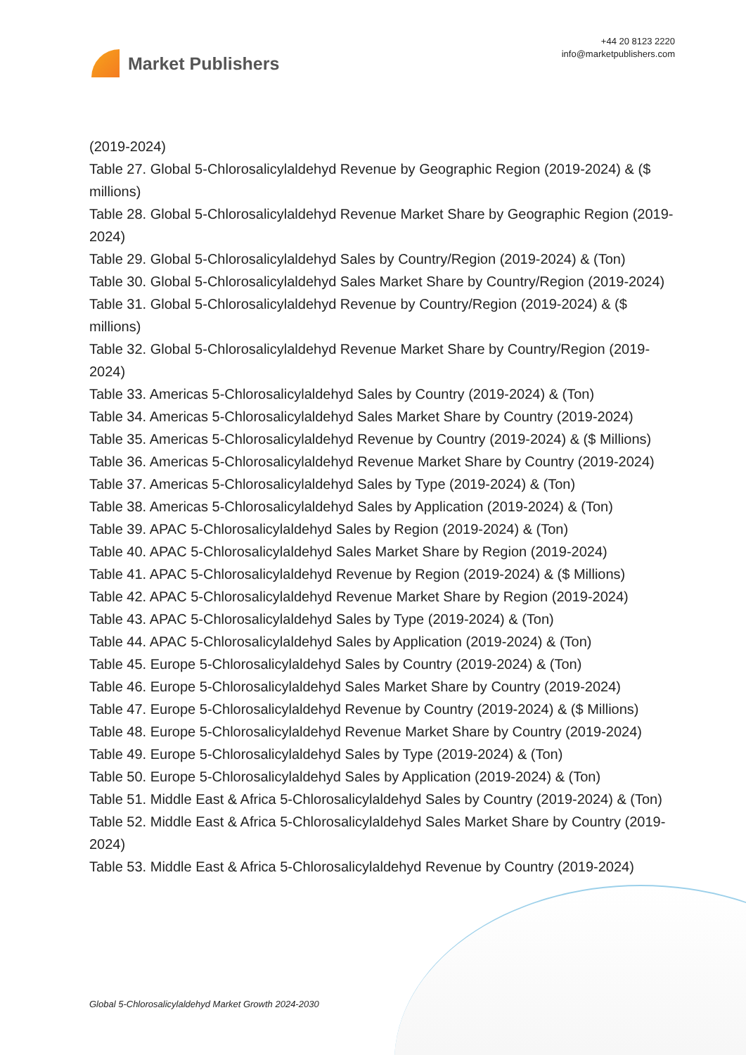Market Publishers
+44 20 8123 2220
info@marketpublishers.com
(2019-2024)
Table 27. Global 5-Chlorosalicylaldehyd Revenue by Geographic Region (2019-2024) & ($ millions)
Table 28. Global 5-Chlorosalicylaldehyd Revenue Market Share by Geographic Region (2019-2024)
Table 29. Global 5-Chlorosalicylaldehyd Sales by Country/Region (2019-2024) & (Ton)
Table 30. Global 5-Chlorosalicylaldehyd Sales Market Share by Country/Region (2019-2024)
Table 31. Global 5-Chlorosalicylaldehyd Revenue by Country/Region (2019-2024) & ($ millions)
Table 32. Global 5-Chlorosalicylaldehyd Revenue Market Share by Country/Region (2019-2024)
Table 33. Americas 5-Chlorosalicylaldehyd Sales by Country (2019-2024) & (Ton)
Table 34. Americas 5-Chlorosalicylaldehyd Sales Market Share by Country (2019-2024)
Table 35. Americas 5-Chlorosalicylaldehyd Revenue by Country (2019-2024) & ($ Millions)
Table 36. Americas 5-Chlorosalicylaldehyd Revenue Market Share by Country (2019-2024)
Table 37. Americas 5-Chlorosalicylaldehyd Sales by Type (2019-2024) & (Ton)
Table 38. Americas 5-Chlorosalicylaldehyd Sales by Application (2019-2024) & (Ton)
Table 39. APAC 5-Chlorosalicylaldehyd Sales by Region (2019-2024) & (Ton)
Table 40. APAC 5-Chlorosalicylaldehyd Sales Market Share by Region (2019-2024)
Table 41. APAC 5-Chlorosalicylaldehyd Revenue by Region (2019-2024) & ($ Millions)
Table 42. APAC 5-Chlorosalicylaldehyd Revenue Market Share by Region (2019-2024)
Table 43. APAC 5-Chlorosalicylaldehyd Sales by Type (2019-2024) & (Ton)
Table 44. APAC 5-Chlorosalicylaldehyd Sales by Application (2019-2024) & (Ton)
Table 45. Europe 5-Chlorosalicylaldehyd Sales by Country (2019-2024) & (Ton)
Table 46. Europe 5-Chlorosalicylaldehyd Sales Market Share by Country (2019-2024)
Table 47. Europe 5-Chlorosalicylaldehyd Revenue by Country (2019-2024) & ($ Millions)
Table 48. Europe 5-Chlorosalicylaldehyd Revenue Market Share by Country (2019-2024)
Table 49. Europe 5-Chlorosalicylaldehyd Sales by Type (2019-2024) & (Ton)
Table 50. Europe 5-Chlorosalicylaldehyd Sales by Application (2019-2024) & (Ton)
Table 51. Middle East & Africa 5-Chlorosalicylaldehyd Sales by Country (2019-2024) & (Ton)
Table 52. Middle East & Africa 5-Chlorosalicylaldehyd Sales Market Share by Country (2019-2024)
Table 53. Middle East & Africa 5-Chlorosalicylaldehyd Revenue by Country (2019-2024)
Global 5-Chlorosalicylaldehyd Market Growth 2024-2030